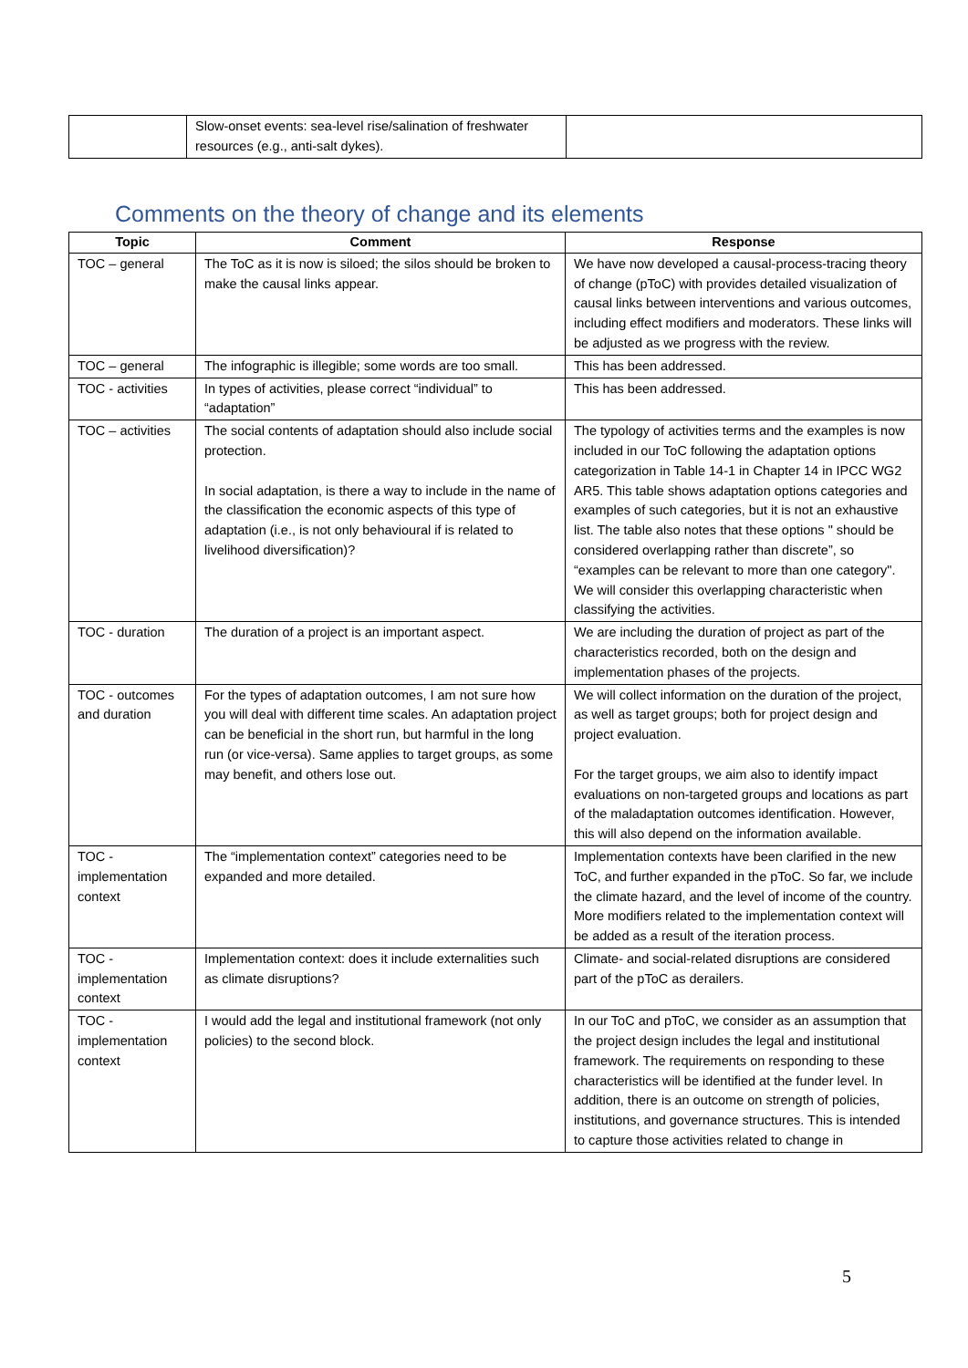| | Slow-onset events: sea-level rise/salination of freshwater resources (e.g., anti-salt dykes). | |
Comments on the theory of change and its elements
| Topic | Comment | Response |
| --- | --- | --- |
| TOC – general | The ToC as it is now is siloed; the silos should be broken to make the causal links appear. | We have now developed a causal-process-tracing theory of change (pToC) with provides detailed visualization of causal links between interventions and various outcomes, including effect modifiers and moderators. These links will be adjusted as we progress with the review. |
| TOC – general | The infographic is illegible; some words are too small. | This has been addressed. |
| TOC - activities | In types of activities, please correct “individual” to “adaptation” | This has been addressed. |
| TOC – activities | The social contents of adaptation should also include social protection. In social adaptation, is there a way to include in the name of the classification the economic aspects of this type of adaptation (i.e., is not only behavioural if is related to livelihood diversification)? | The typology of activities terms and the examples is now included in our ToC following the adaptation options categorization in Table 14-1 in Chapter 14 in IPCC WG2 AR5. This table shows adaptation options categories and examples of such categories, but it is not an exhaustive list. The table also notes that these options " should be considered overlapping rather than discrete”, so “examples can be relevant to more than one category". We will consider this overlapping characteristic when classifying the activities. |
| TOC - duration | The duration of a project is an important aspect. | We are including the duration of project as part of the characteristics recorded, both on the design and implementation phases of the projects. |
| TOC - outcomes and duration | For the types of adaptation outcomes, I am not sure how you will deal with different time scales. An adaptation project can be beneficial in the short run, but harmful in the long run (or vice-versa). Same applies to target groups, as some may benefit, and others lose out. | We will collect information on the duration of the project, as well as target groups; both for project design and project evaluation. For the target groups, we aim also to identify impact evaluations on non-targeted groups and locations as part of the maladaptation outcomes identification. However, this will also depend on the information available. |
| TOC - implementation context | The “implementation context” categories need to be expanded and more detailed. | Implementation contexts have been clarified in the new ToC, and further expanded in the pToC. So far, we include the climate hazard, and the level of income of the country. More modifiers related to the implementation context will be added as a result of the iteration process. |
| TOC - implementation context | Implementation context: does it include externalities such as climate disruptions? | Climate- and social-related disruptions are considered part of the pToC as derailers. |
| TOC - implementation context | I would add the legal and institutional framework (not only policies) to the second block. | In our ToC and pToC, we consider as an assumption that the project design includes the legal and institutional framework. The requirements on responding to these characteristics will be identified at the funder level. In addition, there is an outcome on strength of policies, institutions, and governance structures. This is intended to capture those activities related to change in |
5